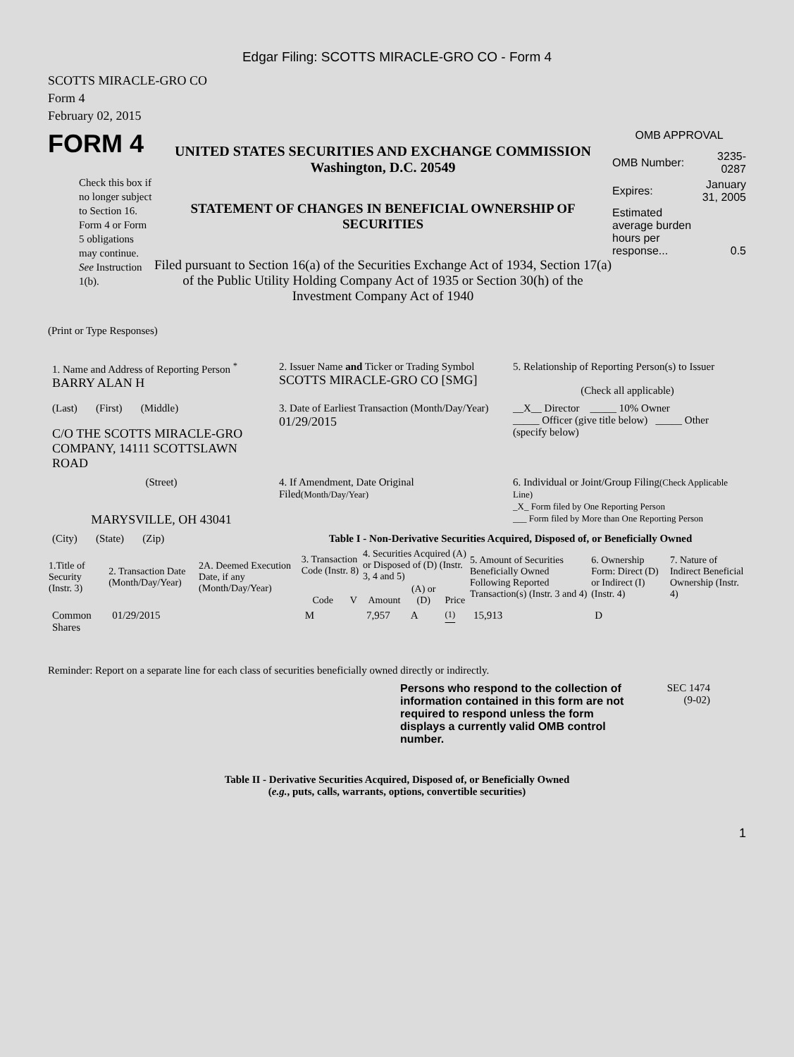Edgar Filing: SCOTTS MIRACLE-GRO CO - Form 4
SCOTTS MIRACLE-GRO CO
Form 4
February 02, 2015
FORM 4
Check this box if no longer subject to Section 16. Form 4 or Form 5 obligations may continue. See Instruction 1(b).
UNITED STATES SECURITIES AND EXCHANGE COMMISSION
Washington, D.C. 20549
STATEMENT OF CHANGES IN BENEFICIAL OWNERSHIP OF SECURITIES
Filed pursuant to Section 16(a) of the Securities Exchange Act of 1934, Section 17(a) of the Public Utility Holding Company Act of 1935 or Section 30(h) of the Investment Company Act of 1940
OMB APPROVAL
| OMB Number: | 3235-0287 |
| Expires: | January 31, 2005 |
| Estimated average burden hours per response... | 0.5 |
(Print or Type Responses)
| 1. Name and Address of Reporting Person <sup>*</sup> BARRY ALAN H | 2. Issuer Name and Ticker or Trading Symbol SCOTTS MIRACLE-GRO CO [SMG] | 5. Relationship of Reporting Person(s) to Issuer (Check all applicable) |
| (Last) (First) (Middle) C/O THE SCOTTS MIRACLE-GRO COMPANY, 14111 SCOTTSLAWN ROAD | 3. Date of Earliest Transaction (Month/Day/Year) 01/29/2015 | __X__ Director _____ 10% Owner _____ Officer (give title below) _____ Other (specify below) |
| (Street) MARYSVILLE, OH 43041 | 4. If Amendment, Date Original Filed (Month/Day/Year) | 6. Individual or Joint/Group Filing (Check Applicable Line) _X_ Form filed by One Reporting Person ___ Form filed by More than One Reporting Person |
| (City) (State) (Zip) | Table I - Non-Derivative Securities Acquired, Disposed of, or Beneficially Owned | |
| 1.Title of Security (Instr. 3) | 2. Transaction Date (Month/Day/Year) | 2A. Deemed Execution Date, if any (Month/Day/Year) | 3. Transaction Code (Instr. 8) | | 4. Securities Acquired (A) or Disposed of (D) (Instr. 3, 4 and 5) | | | 5. Amount of Securities Beneficially Owned Following Reported Transaction(s) (Instr. 3 and 4) | 6. Ownership Form: Direct (D) or Indirect (I) (Instr. 4) | 7. Nature of Indirect Beneficial Ownership (Instr. 4) |
| --- | --- | --- | --- | --- | --- | --- | --- | --- | --- | --- |
| | | | Code | V | Amount | (A) or (D) | Price | | | |
| Common Shares | 01/29/2015 | | M | | 7,957 | A | <sup>(1)</sup> | 15,913 | D | |
Reminder: Report on a separate line for each class of securities beneficially owned directly or indirectly.
Persons who respond to the collection of information contained in this form are not required to respond unless the form displays a currently valid OMB control number.
SEC 1474
(9-02)
Table II - Derivative Securities Acquired, Disposed of, or Beneficially Owned
(e.g., puts, calls, warrants, options, convertible securities)
1